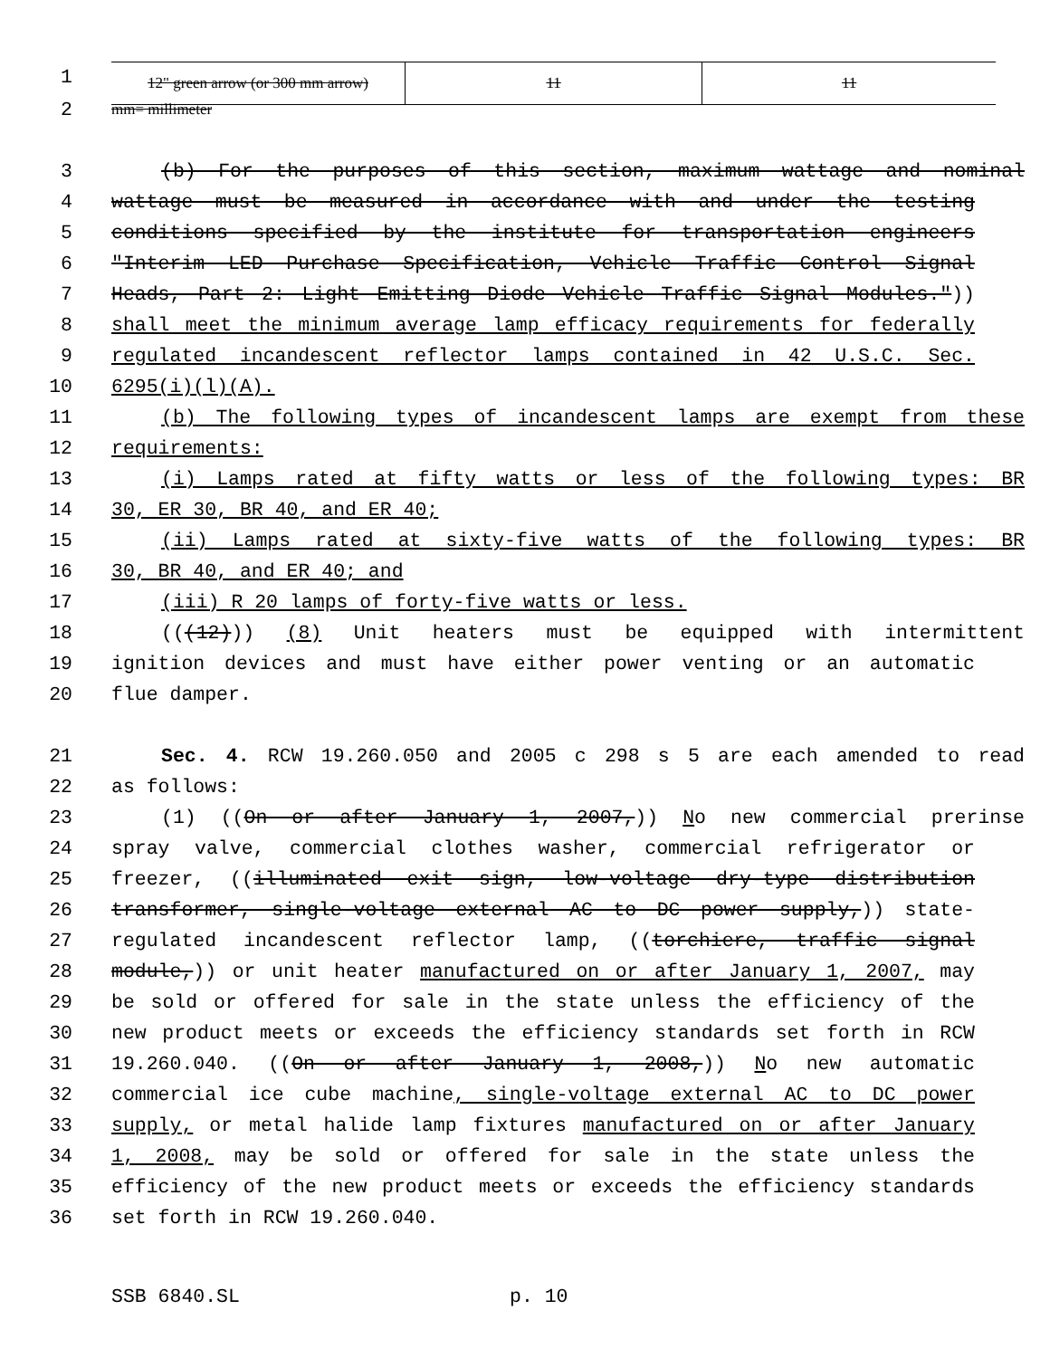1
| 12" green arrow (or 300 mm arrow) | 11 | 11 |
2
mm= millimeter
3 (b) For the purposes of this section, maximum wattage and nominal
4 wattage must be measured in accordance with and under the testing
5 conditions specified by the institute for transportation engineers
6 "Interim LED Purchase Specification, Vehicle Traffic Control Signal
7 Heads, Part 2: Light Emitting Diode Vehicle Traffic Signal Modules."))
8 shall meet the minimum average lamp efficacy requirements for federally
9 regulated incandescent reflector lamps contained in 42 U.S.C. Sec.
10 6295(i)(l)(A).
11 (b) The following types of incandescent lamps are exempt from these
12 requirements:
13 (i) Lamps rated at fifty watts or less of the following types: BR
14 30, ER 30, BR 40, and ER 40;
15 (ii) Lamps rated at sixty-five watts of the following types: BR
16 30, BR 40, and ER 40; and
17 (iii) R 20 lamps of forty-five watts or less.
18 (((12))) (8) Unit heaters must be equipped with intermittent
19 ignition devices and must have either power venting or an automatic
20 flue damper.
21 Sec. 4. RCW 19.260.050 and 2005 c 298 s 5 are each amended to read
22 as follows:
23 (1) ((On or after January 1, 2007,)) No new commercial prerinse
24 spray valve, commercial clothes washer, commercial refrigerator or
25 freezer, ((illuminated exit sign, low-voltage dry-type distribution
26 transformer, single-voltage external AC to DC power supply,)) state-
27 regulated incandescent reflector lamp, ((torchiere, traffic signal
28 module,)) or unit heater manufactured on or after January 1, 2007, may
29 be sold or offered for sale in the state unless the efficiency of the
30 new product meets or exceeds the efficiency standards set forth in RCW
31 19.260.040. ((On or after January 1, 2008,)) No new automatic
32 commercial ice cube machine, single-voltage external AC to DC power
33 supply, or metal halide lamp fixtures manufactured on or after January
34 1, 2008, may be sold or offered for sale in the state unless the
35 efficiency of the new product meets or exceeds the efficiency standards
36 set forth in RCW 19.260.040.
SSB 6840.SL p. 10